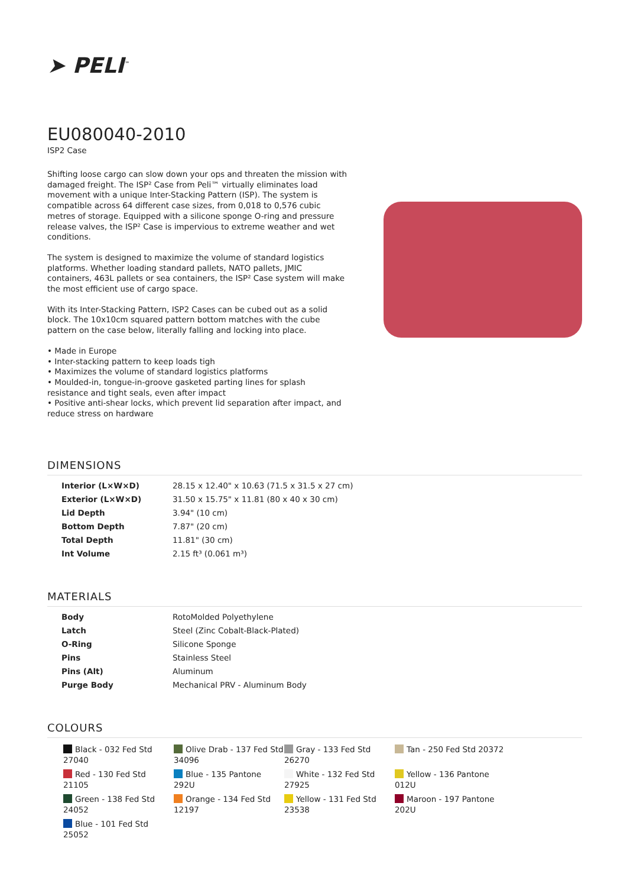➤ PELI<sup>™</sup>
EU080040-2010
ISP2 Case
Shifting loose cargo can slow down your ops and threaten the mission with damaged freight. The ISP² Case from Peli™ virtually eliminates load movement with a unique Inter-Stacking Pattern (ISP). The system is compatible across 64 different case sizes, from 0,018 to 0,576 cubic metres of storage. Equipped with a silicone sponge O-ring and pressure release valves, the ISP² Case is impervious to extreme weather and wet conditions.
The system is designed to maximize the volume of standard logistics platforms. Whether loading standard pallets, NATO pallets, JMIC containers, 463L pallets or sea containers, the ISP² Case system will make the most efficient use of cargo space.
With its Inter-Stacking Pattern, ISP2 Cases can be cubed out as a solid block. The 10x10cm squared pattern bottom matches with the cube pattern on the case below, literally falling and locking into place.
• Made in Europe
• Inter-stacking pattern to keep loads tigh
• Maximizes the volume of standard logistics platforms
• Moulded-in, tongue-in-groove gasketed parting lines for splash resistance and tight seals, even after impact
• Positive anti-shear locks, which prevent lid separation after impact, and reduce stress on hardware
DIMENSIONS
| Interior (L×W×D) | 28.15 x 12.40" x 10.63 (71.5 x 31.5 x 27 cm) |
| Exterior (L×W×D) | 31.50 x 15.75" x 11.81 (80 x 40 x 30 cm) |
| Lid Depth | 3.94" (10 cm) |
| Bottom Depth | 7.87" (20 cm) |
| Total Depth | 11.81" (30 cm) |
| Int Volume | 2.15 ft³ (0.061 m³) |
MATERIALS
| Body | RotoMolded Polyethylene |
| Latch | Steel (Zinc Cobalt-Black-Plated) |
| O-Ring | Silicone Sponge |
| Pins | Stainless Steel |
| Pins (Alt) | Aluminum |
| Purge Body | Mechanical PRV - Aluminum Body |
COLOURS
Black - 032 Fed Std 27040
Olive Drab - 137 Fed Std 34096
Gray - 133 Fed Std 26270
Tan - 250 Fed Std 20372
Red - 130 Fed Std 21105
Blue - 135 Pantone 292U
White - 132 Fed Std 27925
Yellow - 136 Pantone 012U
Green - 138 Fed Std 24052
Orange - 134 Fed Std 12197
Yellow - 131 Fed Std 23538
Maroon - 197 Pantone 202U
Blue - 101 Fed Std 25052